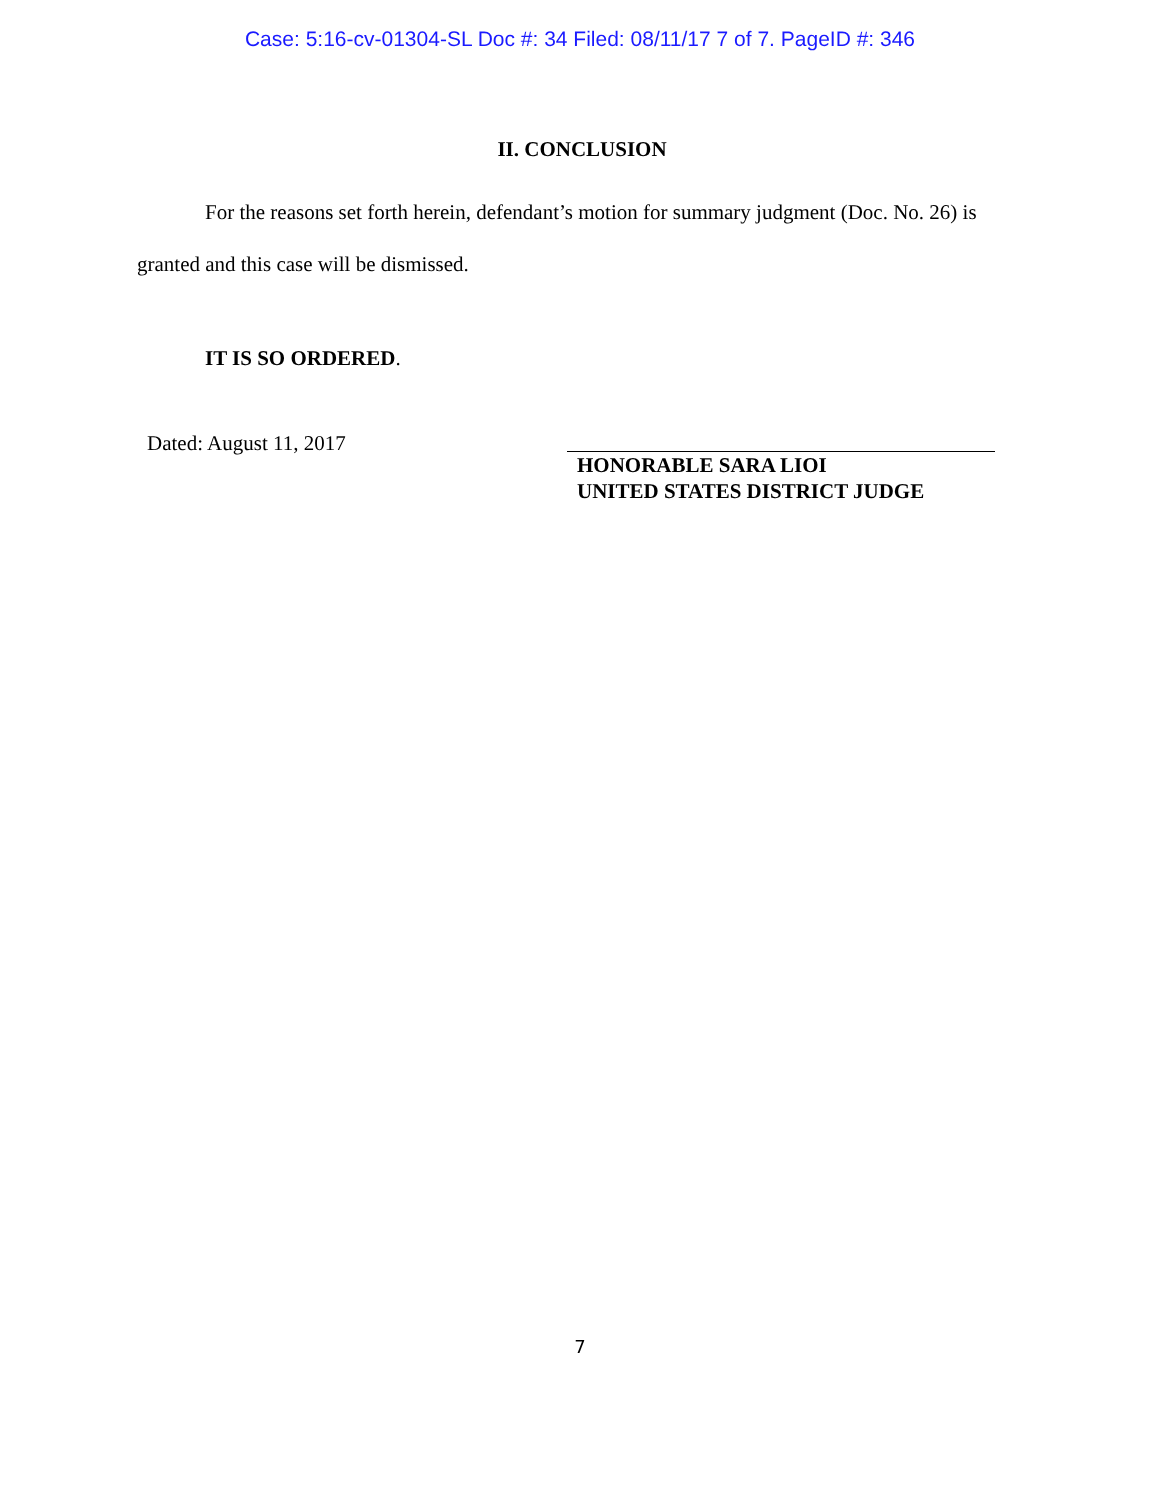Case: 5:16-cv-01304-SL Doc #: 34 Filed: 08/11/17 7 of 7. PageID #: 346
II. CONCLUSION
For the reasons set forth herein, defendant’s motion for summary judgment (Doc. No. 26) is granted and this case will be dismissed.
IT IS SO ORDERED.
Dated: August 11, 2017
HONORABLE SARA LIOI
UNITED STATES DISTRICT JUDGE
7